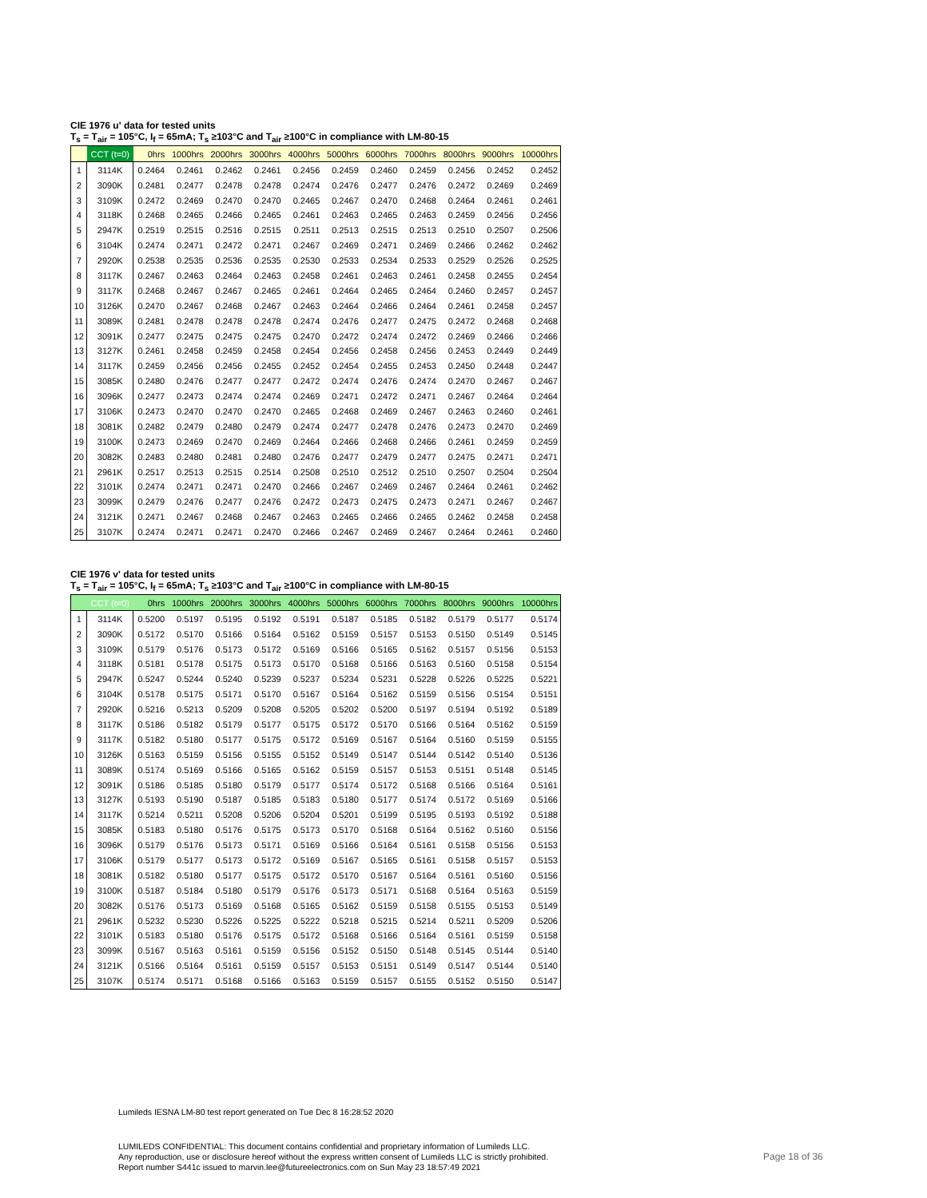CIE 1976 u' data for tested units
T<sub>s</sub> = T<sub>air</sub> = 105°C, I<sub>f</sub> = 65mA; T<sub>s</sub> ≥103°C and T<sub>air</sub> ≥100°C in compliance with LM-80-15
| | CCT (t=0) | 0hrs | 1000hrs | 2000hrs | 3000hrs | 4000hrs | 5000hrs | 6000hrs | 7000hrs | 8000hrs | 9000hrs | 10000hrs |
| --- | --- | --- | --- | --- | --- | --- | --- | --- | --- | --- | --- | --- |
| 1 | 3114K | 0.2464 | 0.2461 | 0.2462 | 0.2461 | 0.2456 | 0.2459 | 0.2460 | 0.2459 | 0.2456 | 0.2452 | 0.2452 |
| 2 | 3090K | 0.2481 | 0.2477 | 0.2478 | 0.2478 | 0.2474 | 0.2476 | 0.2477 | 0.2476 | 0.2472 | 0.2469 | 0.2469 |
| 3 | 3109K | 0.2472 | 0.2469 | 0.2470 | 0.2470 | 0.2465 | 0.2467 | 0.2470 | 0.2468 | 0.2464 | 0.2461 | 0.2461 |
| 4 | 3118K | 0.2468 | 0.2465 | 0.2466 | 0.2465 | 0.2461 | 0.2463 | 0.2465 | 0.2463 | 0.2459 | 0.2456 | 0.2456 |
| 5 | 2947K | 0.2519 | 0.2515 | 0.2516 | 0.2515 | 0.2511 | 0.2513 | 0.2515 | 0.2513 | 0.2510 | 0.2507 | 0.2506 |
| 6 | 3104K | 0.2474 | 0.2471 | 0.2472 | 0.2471 | 0.2467 | 0.2469 | 0.2471 | 0.2469 | 0.2466 | 0.2462 | 0.2462 |
| 7 | 2920K | 0.2538 | 0.2535 | 0.2536 | 0.2535 | 0.2530 | 0.2533 | 0.2534 | 0.2533 | 0.2529 | 0.2526 | 0.2525 |
| 8 | 3117K | 0.2467 | 0.2463 | 0.2464 | 0.2463 | 0.2458 | 0.2461 | 0.2463 | 0.2461 | 0.2458 | 0.2455 | 0.2454 |
| 9 | 3117K | 0.2468 | 0.2467 | 0.2467 | 0.2465 | 0.2461 | 0.2464 | 0.2465 | 0.2464 | 0.2460 | 0.2457 | 0.2457 |
| 10 | 3126K | 0.2470 | 0.2467 | 0.2468 | 0.2467 | 0.2463 | 0.2464 | 0.2466 | 0.2464 | 0.2461 | 0.2458 | 0.2457 |
| 11 | 3089K | 0.2481 | 0.2478 | 0.2478 | 0.2478 | 0.2474 | 0.2476 | 0.2477 | 0.2475 | 0.2472 | 0.2468 | 0.2468 |
| 12 | 3091K | 0.2477 | 0.2475 | 0.2475 | 0.2475 | 0.2470 | 0.2472 | 0.2474 | 0.2472 | 0.2469 | 0.2466 | 0.2466 |
| 13 | 3127K | 0.2461 | 0.2458 | 0.2459 | 0.2458 | 0.2454 | 0.2456 | 0.2458 | 0.2456 | 0.2453 | 0.2449 | 0.2449 |
| 14 | 3117K | 0.2459 | 0.2456 | 0.2456 | 0.2455 | 0.2452 | 0.2454 | 0.2455 | 0.2453 | 0.2450 | 0.2448 | 0.2447 |
| 15 | 3085K | 0.2480 | 0.2476 | 0.2477 | 0.2477 | 0.2472 | 0.2474 | 0.2476 | 0.2474 | 0.2470 | 0.2467 | 0.2467 |
| 16 | 3096K | 0.2477 | 0.2473 | 0.2474 | 0.2474 | 0.2469 | 0.2471 | 0.2472 | 0.2471 | 0.2467 | 0.2464 | 0.2464 |
| 17 | 3106K | 0.2473 | 0.2470 | 0.2470 | 0.2470 | 0.2465 | 0.2468 | 0.2469 | 0.2467 | 0.2463 | 0.2460 | 0.2461 |
| 18 | 3081K | 0.2482 | 0.2479 | 0.2480 | 0.2479 | 0.2474 | 0.2477 | 0.2478 | 0.2476 | 0.2473 | 0.2470 | 0.2469 |
| 19 | 3100K | 0.2473 | 0.2469 | 0.2470 | 0.2469 | 0.2464 | 0.2466 | 0.2468 | 0.2466 | 0.2461 | 0.2459 | 0.2459 |
| 20 | 3082K | 0.2483 | 0.2480 | 0.2481 | 0.2480 | 0.2476 | 0.2477 | 0.2479 | 0.2477 | 0.2475 | 0.2471 | 0.2471 |
| 21 | 2961K | 0.2517 | 0.2513 | 0.2515 | 0.2514 | 0.2508 | 0.2510 | 0.2512 | 0.2510 | 0.2507 | 0.2504 | 0.2504 |
| 22 | 3101K | 0.2474 | 0.2471 | 0.2471 | 0.2470 | 0.2466 | 0.2467 | 0.2469 | 0.2467 | 0.2464 | 0.2461 | 0.2462 |
| 23 | 3099K | 0.2479 | 0.2476 | 0.2477 | 0.2476 | 0.2472 | 0.2473 | 0.2475 | 0.2473 | 0.2471 | 0.2467 | 0.2467 |
| 24 | 3121K | 0.2471 | 0.2467 | 0.2468 | 0.2467 | 0.2463 | 0.2465 | 0.2466 | 0.2465 | 0.2462 | 0.2458 | 0.2458 |
| 25 | 3107K | 0.2474 | 0.2471 | 0.2471 | 0.2470 | 0.2466 | 0.2467 | 0.2469 | 0.2467 | 0.2464 | 0.2461 | 0.2460 |
CIE 1976 v' data for tested units
T<sub>s</sub> = T<sub>air</sub> = 105°C, I<sub>f</sub> = 65mA; T<sub>s</sub> ≥103°C and T<sub>air</sub> ≥100°C in compliance with LM-80-15
| | CCT (t=0) | 0hrs | 1000hrs | 2000hrs | 3000hrs | 4000hrs | 5000hrs | 6000hrs | 7000hrs | 8000hrs | 9000hrs | 10000hrs |
| --- | --- | --- | --- | --- | --- | --- | --- | --- | --- | --- | --- | --- |
| 1 | 3114K | 0.5200 | 0.5197 | 0.5195 | 0.5192 | 0.5191 | 0.5187 | 0.5185 | 0.5182 | 0.5179 | 0.5177 | 0.5174 |
| 2 | 3090K | 0.5172 | 0.5170 | 0.5166 | 0.5164 | 0.5162 | 0.5159 | 0.5157 | 0.5153 | 0.5150 | 0.5149 | 0.5145 |
| 3 | 3109K | 0.5179 | 0.5176 | 0.5173 | 0.5172 | 0.5169 | 0.5166 | 0.5165 | 0.5162 | 0.5157 | 0.5156 | 0.5153 |
| 4 | 3118K | 0.5181 | 0.5178 | 0.5175 | 0.5173 | 0.5170 | 0.5168 | 0.5166 | 0.5163 | 0.5160 | 0.5158 | 0.5154 |
| 5 | 2947K | 0.5247 | 0.5244 | 0.5240 | 0.5239 | 0.5237 | 0.5234 | 0.5231 | 0.5228 | 0.5226 | 0.5225 | 0.5221 |
| 6 | 3104K | 0.5178 | 0.5175 | 0.5171 | 0.5170 | 0.5167 | 0.5164 | 0.5162 | 0.5159 | 0.5156 | 0.5154 | 0.5151 |
| 7 | 2920K | 0.5216 | 0.5213 | 0.5209 | 0.5208 | 0.5205 | 0.5202 | 0.5200 | 0.5197 | 0.5194 | 0.5192 | 0.5189 |
| 8 | 3117K | 0.5186 | 0.5182 | 0.5179 | 0.5177 | 0.5175 | 0.5172 | 0.5170 | 0.5166 | 0.5164 | 0.5162 | 0.5159 |
| 9 | 3117K | 0.5182 | 0.5180 | 0.5177 | 0.5175 | 0.5172 | 0.5169 | 0.5167 | 0.5164 | 0.5160 | 0.5159 | 0.5155 |
| 10 | 3126K | 0.5163 | 0.5159 | 0.5156 | 0.5155 | 0.5152 | 0.5149 | 0.5147 | 0.5144 | 0.5142 | 0.5140 | 0.5136 |
| 11 | 3089K | 0.5174 | 0.5169 | 0.5166 | 0.5165 | 0.5162 | 0.5159 | 0.5157 | 0.5153 | 0.5151 | 0.5148 | 0.5145 |
| 12 | 3091K | 0.5186 | 0.5185 | 0.5180 | 0.5179 | 0.5177 | 0.5174 | 0.5172 | 0.5168 | 0.5166 | 0.5164 | 0.5161 |
| 13 | 3127K | 0.5193 | 0.5190 | 0.5187 | 0.5185 | 0.5183 | 0.5180 | 0.5177 | 0.5174 | 0.5172 | 0.5169 | 0.5166 |
| 14 | 3117K | 0.5214 | 0.5211 | 0.5208 | 0.5206 | 0.5204 | 0.5201 | 0.5199 | 0.5195 | 0.5193 | 0.5192 | 0.5188 |
| 15 | 3085K | 0.5183 | 0.5180 | 0.5176 | 0.5175 | 0.5173 | 0.5170 | 0.5168 | 0.5164 | 0.5162 | 0.5160 | 0.5156 |
| 16 | 3096K | 0.5179 | 0.5176 | 0.5173 | 0.5171 | 0.5169 | 0.5166 | 0.5164 | 0.5161 | 0.5158 | 0.5156 | 0.5153 |
| 17 | 3106K | 0.5179 | 0.5177 | 0.5173 | 0.5172 | 0.5169 | 0.5167 | 0.5165 | 0.5161 | 0.5158 | 0.5157 | 0.5153 |
| 18 | 3081K | 0.5182 | 0.5180 | 0.5177 | 0.5175 | 0.5172 | 0.5170 | 0.5167 | 0.5164 | 0.5161 | 0.5160 | 0.5156 |
| 19 | 3100K | 0.5187 | 0.5184 | 0.5180 | 0.5179 | 0.5176 | 0.5173 | 0.5171 | 0.5168 | 0.5164 | 0.5163 | 0.5159 |
| 20 | 3082K | 0.5176 | 0.5173 | 0.5169 | 0.5168 | 0.5165 | 0.5162 | 0.5159 | 0.5158 | 0.5155 | 0.5153 | 0.5149 |
| 21 | 2961K | 0.5232 | 0.5230 | 0.5226 | 0.5225 | 0.5222 | 0.5218 | 0.5215 | 0.5214 | 0.5211 | 0.5209 | 0.5206 |
| 22 | 3101K | 0.5183 | 0.5180 | 0.5176 | 0.5175 | 0.5172 | 0.5168 | 0.5166 | 0.5164 | 0.5161 | 0.5159 | 0.5158 |
| 23 | 3099K | 0.5167 | 0.5163 | 0.5161 | 0.5159 | 0.5156 | 0.5152 | 0.5150 | 0.5148 | 0.5145 | 0.5144 | 0.5140 |
| 24 | 3121K | 0.5166 | 0.5164 | 0.5161 | 0.5159 | 0.5157 | 0.5153 | 0.5151 | 0.5149 | 0.5147 | 0.5144 | 0.5140 |
| 25 | 3107K | 0.5174 | 0.5171 | 0.5168 | 0.5166 | 0.5163 | 0.5159 | 0.5157 | 0.5155 | 0.5152 | 0.5150 | 0.5147 |
Lumileds IESNA LM-80 test report generated on Tue Dec 8 16:28:52 2020
LUMILEDS CONFIDENTIAL: This document contains confidential and proprietary information of Lumileds LLC.
Any reproduction, use or disclosure hereof without the express written consent of Lumileds LLC is strictly prohibited.
Report number S441c issued to marvin.lee@futureelectronics.com on Sun May 23 18:57:49 2021
Page 18 of 36